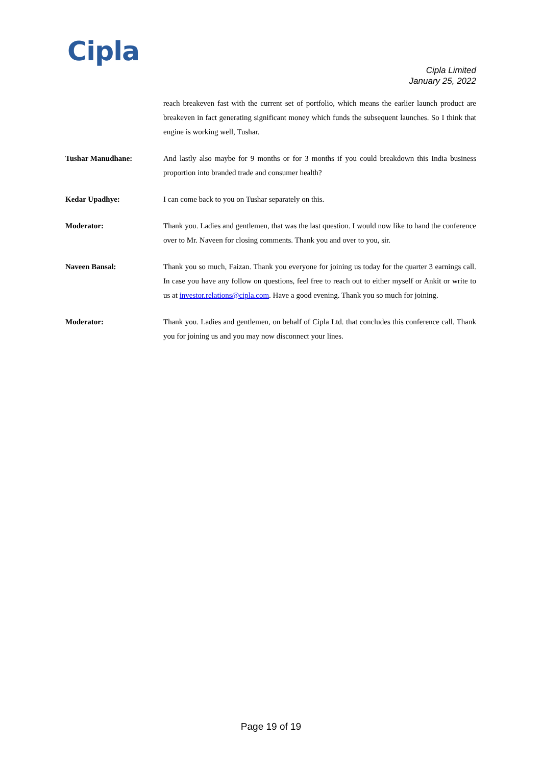Cipla
Cipla Limited
January 25, 2022
reach breakeven fast with the current set of portfolio, which means the earlier launch product are breakeven in fact generating significant money which funds the subsequent launches. So I think that engine is working well, Tushar.
Tushar Manudhane: And lastly also maybe for 9 months or for 3 months if you could breakdown this India business proportion into branded trade and consumer health?
Kedar Upadhye: I can come back to you on Tushar separately on this.
Moderator: Thank you. Ladies and gentlemen, that was the last question. I would now like to hand the conference over to Mr. Naveen for closing comments. Thank you and over to you, sir.
Naveen Bansal: Thank you so much, Faizan. Thank you everyone for joining us today for the quarter 3 earnings call. In case you have any follow on questions, feel free to reach out to either myself or Ankit or write to us at investor.relations@cipla.com. Have a good evening. Thank you so much for joining.
Moderator: Thank you. Ladies and gentlemen, on behalf of Cipla Ltd. that concludes this conference call. Thank you for joining us and you may now disconnect your lines.
Page 19 of 19